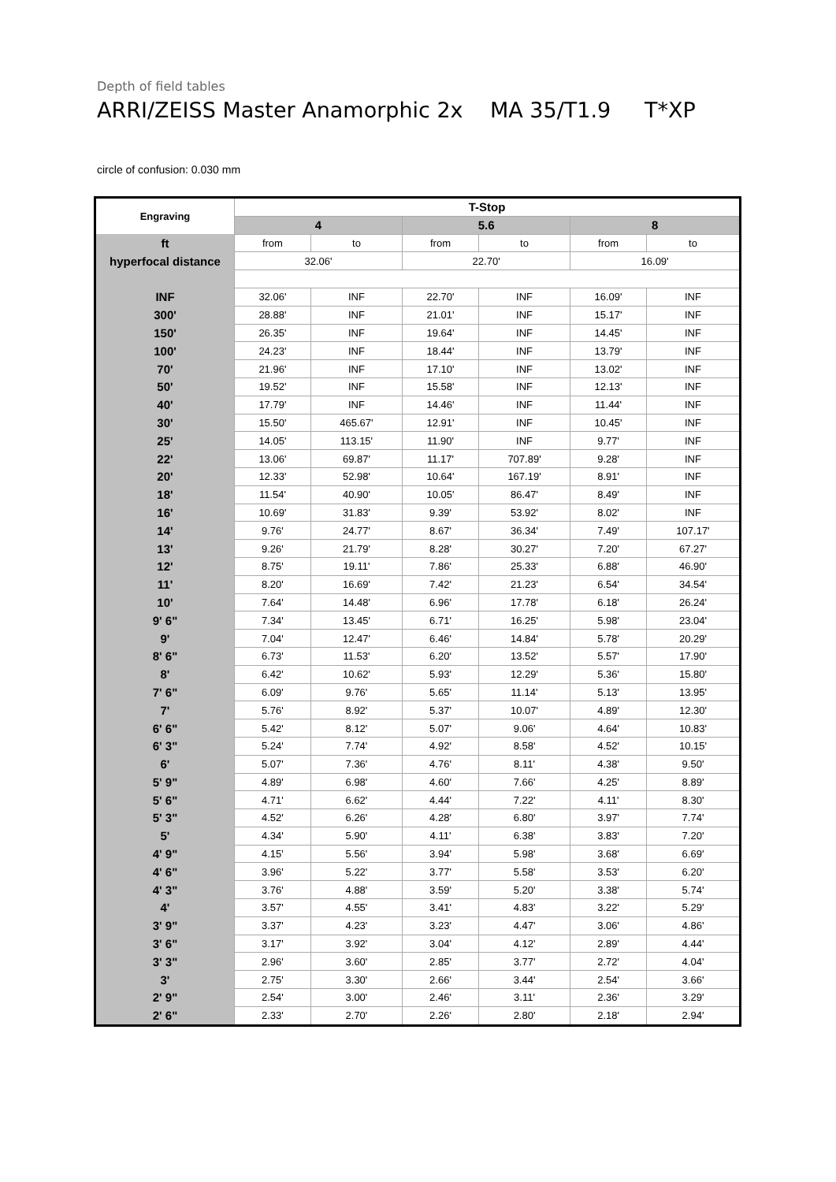Depth of field tables
ARRI/ZEISS Master Anamorphic 2x MA 35/T1.9 T*XP
circle of confusion: 0.030 mm
| Engraving | T-Stop | | | | | |
| --- | --- | --- | --- | --- | --- | --- |
| | 4 | | 5.6 | | 8 | |
| ft | from | to | from | to | from | to |
| hyperfocal distance | 32.06' | | 22.70' | | 16.09' | |
| INF | 32.06' | INF | 22.70' | INF | 16.09' | INF |
| 300' | 28.88' | INF | 21.01' | INF | 15.17' | INF |
| 150' | 26.35' | INF | 19.64' | INF | 14.45' | INF |
| 100' | 24.23' | INF | 18.44' | INF | 13.79' | INF |
| 70' | 21.96' | INF | 17.10' | INF | 13.02' | INF |
| 50' | 19.52' | INF | 15.58' | INF | 12.13' | INF |
| 40' | 17.79' | INF | 14.46' | INF | 11.44' | INF |
| 30' | 15.50' | 465.67' | 12.91' | INF | 10.45' | INF |
| 25' | 14.05' | 113.15' | 11.90' | INF | 9.77' | INF |
| 22' | 13.06' | 69.87' | 11.17' | 707.89' | 9.28' | INF |
| 20' | 12.33' | 52.98' | 10.64' | 167.19' | 8.91' | INF |
| 18' | 11.54' | 40.90' | 10.05' | 86.47' | 8.49' | INF |
| 16' | 10.69' | 31.83' | 9.39' | 53.92' | 8.02' | INF |
| 14' | 9.76' | 24.77' | 8.67' | 36.34' | 7.49' | 107.17' |
| 13' | 9.26' | 21.79' | 8.28' | 30.27' | 7.20' | 67.27' |
| 12' | 8.75' | 19.11' | 7.86' | 25.33' | 6.88' | 46.90' |
| 11' | 8.20' | 16.69' | 7.42' | 21.23' | 6.54' | 34.54' |
| 10' | 7.64' | 14.48' | 6.96' | 17.78' | 6.18' | 26.24' |
| 9' 6" | 7.34' | 13.45' | 6.71' | 16.25' | 5.98' | 23.04' |
| 9' | 7.04' | 12.47' | 6.46' | 14.84' | 5.78' | 20.29' |
| 8' 6" | 6.73' | 11.53' | 6.20' | 13.52' | 5.57' | 17.90' |
| 8' | 6.42' | 10.62' | 5.93' | 12.29' | 5.36' | 15.80' |
| 7' 6" | 6.09' | 9.76' | 5.65' | 11.14' | 5.13' | 13.95' |
| 7' | 5.76' | 8.92' | 5.37' | 10.07' | 4.89' | 12.30' |
| 6' 6" | 5.42' | 8.12' | 5.07' | 9.06' | 4.64' | 10.83' |
| 6' 3" | 5.24' | 7.74' | 4.92' | 8.58' | 4.52' | 10.15' |
| 6' | 5.07' | 7.36' | 4.76' | 8.11' | 4.38' | 9.50' |
| 5' 9" | 4.89' | 6.98' | 4.60' | 7.66' | 4.25' | 8.89' |
| 5' 6" | 4.71' | 6.62' | 4.44' | 7.22' | 4.11' | 8.30' |
| 5' 3" | 4.52' | 6.26' | 4.28' | 6.80' | 3.97' | 7.74' |
| 5' | 4.34' | 5.90' | 4.11' | 6.38' | 3.83' | 7.20' |
| 4' 9" | 4.15' | 5.56' | 3.94' | 5.98' | 3.68' | 6.69' |
| 4' 6" | 3.96' | 5.22' | 3.77' | 5.58' | 3.53' | 6.20' |
| 4' 3" | 3.76' | 4.88' | 3.59' | 5.20' | 3.38' | 5.74' |
| 4' | 3.57' | 4.55' | 3.41' | 4.83' | 3.22' | 5.29' |
| 3' 9" | 3.37' | 4.23' | 3.23' | 4.47' | 3.06' | 4.86' |
| 3' 6" | 3.17' | 3.92' | 3.04' | 4.12' | 2.89' | 4.44' |
| 3' 3" | 2.96' | 3.60' | 2.85' | 3.77' | 2.72' | 4.04' |
| 3' | 2.75' | 3.30' | 2.66' | 3.44' | 2.54' | 3.66' |
| 2' 9" | 2.54' | 3.00' | 2.46' | 3.11' | 2.36' | 3.29' |
| 2' 6" | 2.33' | 2.70' | 2.26' | 2.80' | 2.18' | 2.94' |